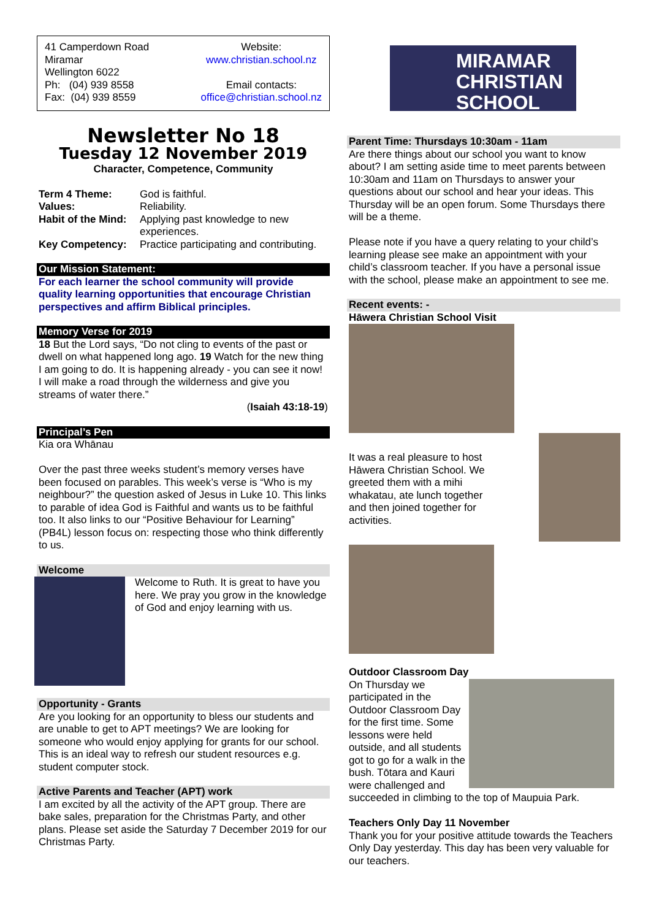41 Camperdown Road
Miramar
Wellington 6022
Ph: (04) 939 8558
Fax: (04) 939 8559
Website:
www.christian.school.nz
Email contacts:
office@christian.school.nz
Newsletter No 18
Tuesday 12 November 2019
Character, Competence, Community
Term 4 Theme: God is faithful. Values: Reliability. Habit of the Mind: Applying past knowledge to new experiences. Key Competency: Practice participating and contributing.
Our Mission Statement:
For each learner the school community will provide quality learning opportunities that encourage Christian perspectives and affirm Biblical principles.
Memory Verse for 2019
18 But the Lord says, “Do not cling to events of the past or dwell on what happened long ago. 19 Watch for the new thing I am going to do. It is happening already - you can see it now! I will make a road through the wilderness and give you streams of water there.”
(Isaiah 43:18-19)
Principal’s Pen
Kia ora Whānau
Over the past three weeks student’s memory verses have been focused on parables. This week’s verse is “Who is my neighbour?” the question asked of Jesus in Luke 10. This links to parable of idea God is Faithful and wants us to be faithful too. It also links to our “Positive Behaviour for Learning” (PB4L) lesson focus on: respecting those who think differently to us.
Welcome
Welcome to Ruth. It is great to have you here. We pray you grow in the knowledge of God and enjoy learning with us.
Opportunity - Grants
Are you looking for an opportunity to bless our students and are unable to get to APT meetings? We are looking for someone who would enjoy applying for grants for our school. This is an ideal way to refresh our student resources e.g. student computer stock.
Active Parents and Teacher (APT) work
I am excited by all the activity of the APT group. There are bake sales, preparation for the Christmas Party, and other plans. Please set aside the Saturday 7 December 2019 for our Christmas Party.
MIRAMAR
CHRISTIAN
SCHOOL
Parent Time: Thursdays 10:30am - 11am
Are there things about our school you want to know about? I am setting aside time to meet parents between 10:30am and 11am on Thursdays to answer your questions about our school and hear your ideas. This Thursday will be an open forum. Some Thursdays there will be a theme.
Please note if you have a query relating to your child’s learning please see make an appointment with your child’s classroom teacher. If you have a personal issue with the school, please make an appointment to see me.
Recent events: -
Hāwera Christian School Visit
It was a real pleasure to host Hāwera Christian School. We greeted them with a mihi whakatau, ate lunch together and then joined together for activities.
Outdoor Classroom Day
On Thursday we participated in the Outdoor Classroom Day for the first time. Some lessons were held outside, and all students got to go for a walk in the bush. Tōtara and Kauri were challenged and
succeeded in climbing to the top of Maupuia Park.
Teachers Only Day 11 November
Thank you for your positive attitude towards the Teachers Only Day yesterday. This day has been very valuable for our teachers.